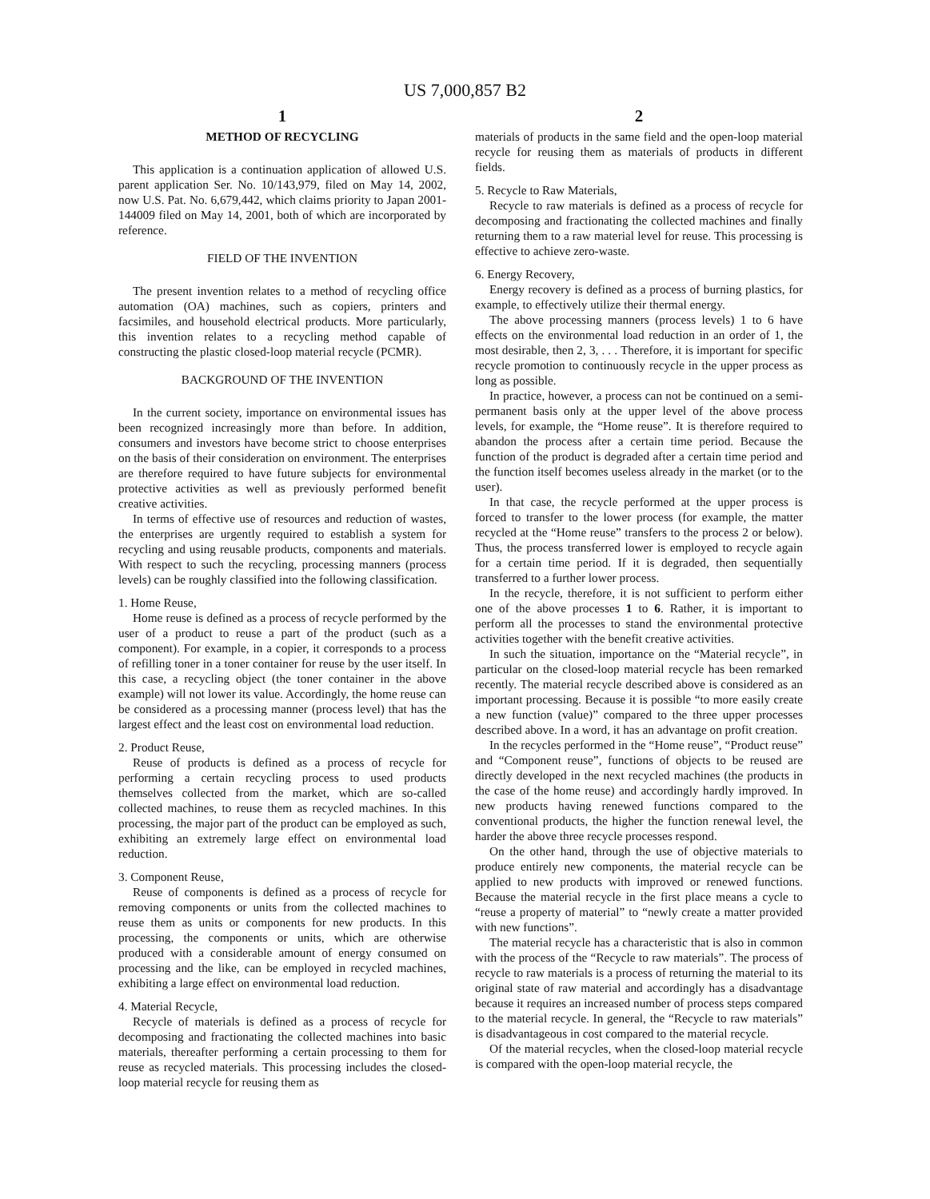US 7,000,857 B2
1
METHOD OF RECYCLING
This application is a continuation application of allowed U.S. parent application Ser. No. 10/143,979, filed on May 14, 2002, now U.S. Pat. No. 6,679,442, which claims priority to Japan 2001-144009 filed on May 14, 2001, both of which are incorporated by reference.
FIELD OF THE INVENTION
The present invention relates to a method of recycling office automation (OA) machines, such as copiers, printers and facsimiles, and household electrical products. More particularly, this invention relates to a recycling method capable of constructing the plastic closed-loop material recycle (PCMR).
BACKGROUND OF THE INVENTION
In the current society, importance on environmental issues has been recognized increasingly more than before. In addition, consumers and investors have become strict to choose enterprises on the basis of their consideration on environment. The enterprises are therefore required to have future subjects for environmental protective activities as well as previously performed benefit creative activities.
In terms of effective use of resources and reduction of wastes, the enterprises are urgently required to establish a system for recycling and using reusable products, components and materials. With respect to such the recycling, processing manners (process levels) can be roughly classified into the following classification.
1. Home Reuse,
Home reuse is defined as a process of recycle performed by the user of a product to reuse a part of the product (such as a component). For example, in a copier, it corresponds to a process of refilling toner in a toner container for reuse by the user itself. In this case, a recycling object (the toner container in the above example) will not lower its value. Accordingly, the home reuse can be considered as a processing manner (process level) that has the largest effect and the least cost on environmental load reduction.
2. Product Reuse,
Reuse of products is defined as a process of recycle for performing a certain recycling process to used products themselves collected from the market, which are so-called collected machines, to reuse them as recycled machines. In this processing, the major part of the product can be employed as such, exhibiting an extremely large effect on environmental load reduction.
3. Component Reuse,
Reuse of components is defined as a process of recycle for removing components or units from the collected machines to reuse them as units or components for new products. In this processing, the components or units, which are otherwise produced with a considerable amount of energy consumed on processing and the like, can be employed in recycled machines, exhibiting a large effect on environmental load reduction.
4. Material Recycle,
Recycle of materials is defined as a process of recycle for decomposing and fractionating the collected machines into basic materials, thereafter performing a certain processing to them for reuse as recycled materials. This processing includes the closed-loop material recycle for reusing them as
2
materials of products in the same field and the open-loop material recycle for reusing them as materials of products in different fields.
5. Recycle to Raw Materials,
Recycle to raw materials is defined as a process of recycle for decomposing and fractionating the collected machines and finally returning them to a raw material level for reuse. This processing is effective to achieve zero-waste.
6. Energy Recovery,
Energy recovery is defined as a process of burning plastics, for example, to effectively utilize their thermal energy.
The above processing manners (process levels) 1 to 6 have effects on the environmental load reduction in an order of 1, the most desirable, then 2, 3, . . . Therefore, it is important for specific recycle promotion to continuously recycle in the upper process as long as possible.
In practice, however, a process can not be continued on a semi-permanent basis only at the upper level of the above process levels, for example, the “Home reuse”. It is therefore required to abandon the process after a certain time period. Because the function of the product is degraded after a certain time period and the function itself becomes useless already in the market (or to the user).
In that case, the recycle performed at the upper process is forced to transfer to the lower process (for example, the matter recycled at the “Home reuse” transfers to the process 2 or below). Thus, the process transferred lower is employed to recycle again for a certain time period. If it is degraded, then sequentially transferred to a further lower process.
In the recycle, therefore, it is not sufficient to perform either one of the above processes 1 to 6. Rather, it is important to perform all the processes to stand the environmental protective activities together with the benefit creative activities.
In such the situation, importance on the “Material recycle”, in particular on the closed-loop material recycle has been remarked recently. The material recycle described above is considered as an important processing. Because it is possible “to more easily create a new function (value)” compared to the three upper processes described above. In a word, it has an advantage on profit creation.
In the recycles performed in the “Home reuse”, “Product reuse” and “Component reuse”, functions of objects to be reused are directly developed in the next recycled machines (the products in the case of the home reuse) and accordingly hardly improved. In new products having renewed functions compared to the conventional products, the higher the function renewal level, the harder the above three recycle processes respond.
On the other hand, through the use of objective materials to produce entirely new components, the material recycle can be applied to new products with improved or renewed functions. Because the material recycle in the first place means a cycle to “reuse a property of material” to “newly create a matter provided with new functions”.
The material recycle has a characteristic that is also in common with the process of the “Recycle to raw materials”. The process of recycle to raw materials is a process of returning the material to its original state of raw material and accordingly has a disadvantage because it requires an increased number of process steps compared to the material recycle. In general, the “Recycle to raw materials” is disadvantageous in cost compared to the material recycle.
Of the material recycles, when the closed-loop material recycle is compared with the open-loop material recycle, the